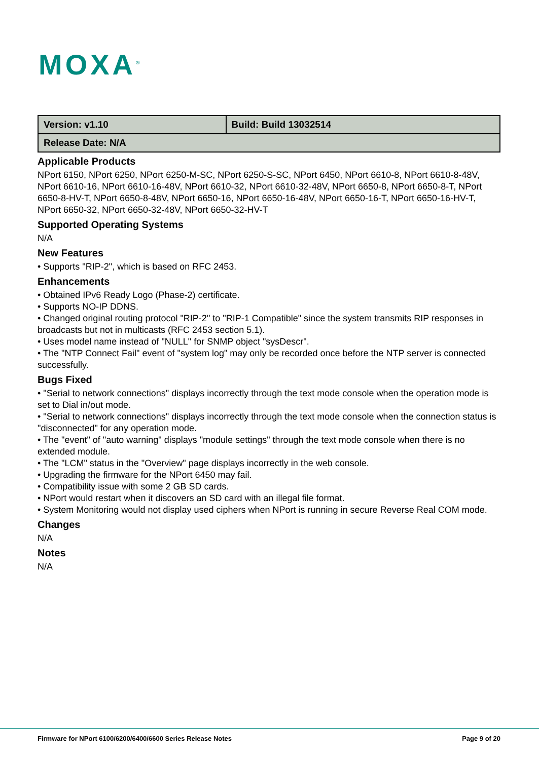MOXA<sup>®</sup>
| Version: v1.10 | Build: Build 13032514 |
| Release Date: N/A | |
Applicable Products
NPort 6150, NPort 6250, NPort 6250-M-SC, NPort 6250-S-SC, NPort 6450, NPort 6610-8, NPort 6610-8-48V, NPort 6610-16, NPort 6610-16-48V, NPort 6610-32, NPort 6610-32-48V, NPort 6650-8, NPort 6650-8-T, NPort 6650-8-HV-T, NPort 6650-8-48V, NPort 6650-16, NPort 6650-16-48V, NPort 6650-16-T, NPort 6650-16-HV-T, NPort 6650-32, NPort 6650-32-48V, NPort 6650-32-HV-T
Supported Operating Systems
N/A
New Features
• Supports "RIP-2", which is based on RFC 2453.
Enhancements
• Obtained IPv6 Ready Logo (Phase-2) certificate.
• Supports NO-IP DDNS.
• Changed original routing protocol "RIP-2" to "RIP-1 Compatible" since the system transmits RIP responses in broadcasts but not in multicasts (RFC 2453 section 5.1).
• Uses model name instead of "NULL" for SNMP object "sysDescr".
• The "NTP Connect Fail" event of "system log" may only be recorded once before the NTP server is connected successfully.
Bugs Fixed
• "Serial to network connections" displays incorrectly through the text mode console when the operation mode is set to Dial in/out mode.
• "Serial to network connections" displays incorrectly through the text mode console when the connection status is "disconnected" for any operation mode.
• The "event" of "auto warning" displays "module settings" through the text mode console when there is no extended module.
• The "LCM" status in the "Overview" page displays incorrectly in the web console.
• Upgrading the firmware for the NPort 6450 may fail.
• Compatibility issue with some 2 GB SD cards.
• NPort would restart when it discovers an SD card with an illegal file format.
• System Monitoring would not display used ciphers when NPort is running in secure Reverse Real COM mode.
Changes
N/A
Notes
N/A
Firmware for NPort 6100/6200/6400/6600 Series Release Notes Page 9 of 20